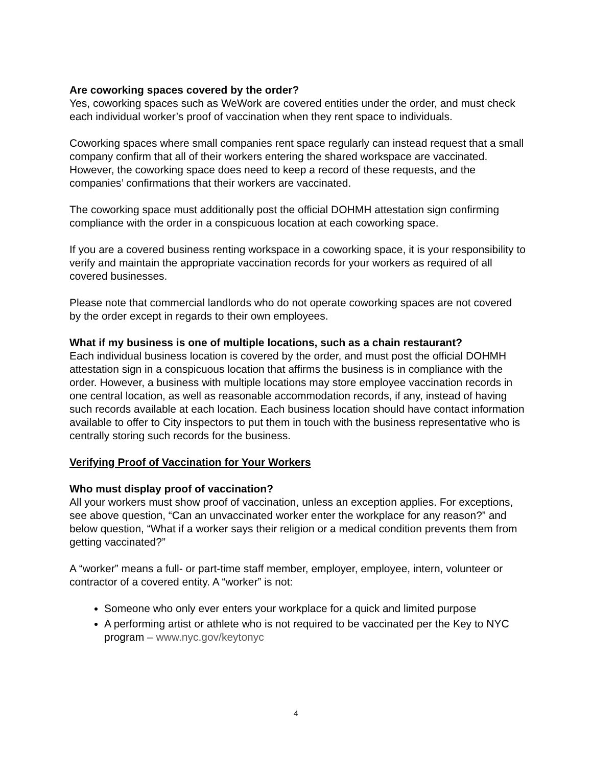Are coworking spaces covered by the order?
Yes, coworking spaces such as WeWork are covered entities under the order, and must check each individual worker’s proof of vaccination when they rent space to individuals.
Coworking spaces where small companies rent space regularly can instead request that a small company confirm that all of their workers entering the shared workspace are vaccinated. However, the coworking space does need to keep a record of these requests, and the companies’ confirmations that their workers are vaccinated.
The coworking space must additionally post the official DOHMH attestation sign confirming compliance with the order in a conspicuous location at each coworking space.
If you are a covered business renting workspace in a coworking space, it is your responsibility to verify and maintain the appropriate vaccination records for your workers as required of all covered businesses.
Please note that commercial landlords who do not operate coworking spaces are not covered by the order except in regards to their own employees.
What if my business is one of multiple locations, such as a chain restaurant?
Each individual business location is covered by the order, and must post the official DOHMH attestation sign in a conspicuous location that affirms the business is in compliance with the order. However, a business with multiple locations may store employee vaccination records in one central location, as well as reasonable accommodation records, if any, instead of having such records available at each location. Each business location should have contact information available to offer to City inspectors to put them in touch with the business representative who is centrally storing such records for the business.
Verifying Proof of Vaccination for Your Workers
Who must display proof of vaccination?
All your workers must show proof of vaccination, unless an exception applies. For exceptions, see above question, “Can an unvaccinated worker enter the workplace for any reason?” and below question, “What if a worker says their religion or a medical condition prevents them from getting vaccinated?”
A “worker” means a full- or part-time staff member, employer, employee, intern, volunteer or contractor of a covered entity. A “worker” is not:
Someone who only ever enters your workplace for a quick and limited purpose
A performing artist or athlete who is not required to be vaccinated per the Key to NYC program – www.nyc.gov/keytonyc
4